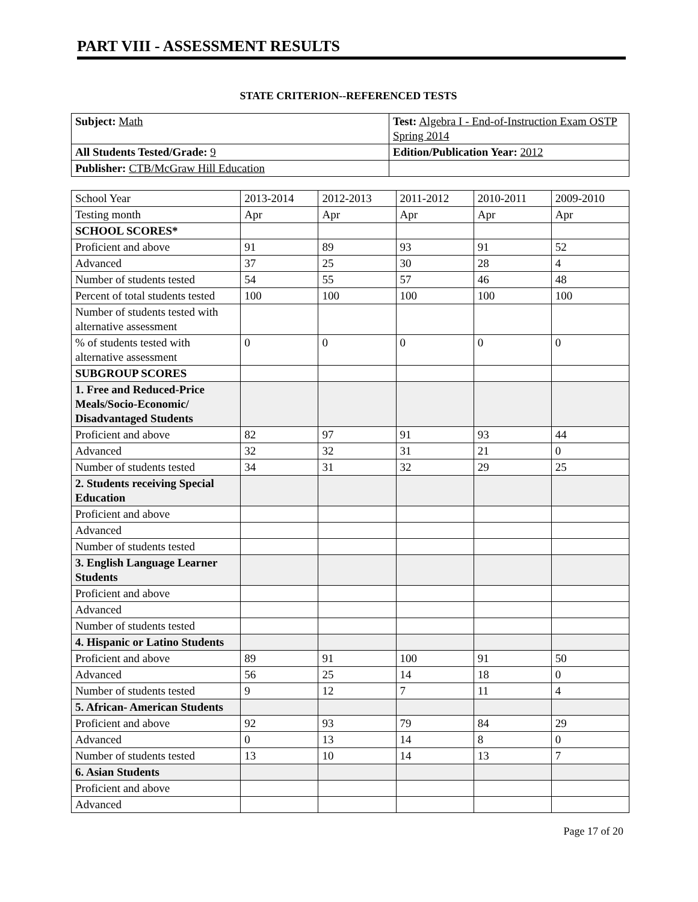PART VIII - ASSESSMENT RESULTS
STATE CRITERION--REFERENCED TESTS
| Subject: Math | Test: Algebra I - End-of-Instruction Exam OSTP Spring 2014 |
| All Students Tested/Grade: 9 | Edition/Publication Year: 2012 |
| Publisher: CTB/McGraw Hill Education | |
| School Year | 2013-2014 | 2012-2013 | 2011-2012 | 2010-2011 | 2009-2010 |
| Testing month | Apr | Apr | Apr | Apr | Apr |
| SCHOOL SCORES* | | | | | |
| Proficient and above | 91 | 89 | 93 | 91 | 52 |
| Advanced | 37 | 25 | 30 | 28 | 4 |
| Number of students tested | 54 | 55 | 57 | 46 | 48 |
| Percent of total students tested | 100 | 100 | 100 | 100 | 100 |
| Number of students tested with alternative assessment | | | | | |
| % of students tested with alternative assessment | 0 | 0 | 0 | 0 | 0 |
| SUBGROUP SCORES | | | | | |
| 1. Free and Reduced-Price Meals/Socio-Economic/ Disadvantaged Students | | | | | |
| Proficient and above | 82 | 97 | 91 | 93 | 44 |
| Advanced | 32 | 32 | 31 | 21 | 0 |
| Number of students tested | 34 | 31 | 32 | 29 | 25 |
| 2. Students receiving Special Education | | | | | |
| Proficient and above | | | | | |
| Advanced | | | | | |
| Number of students tested | | | | | |
| 3. English Language Learner Students | | | | | |
| Proficient and above | | | | | |
| Advanced | | | | | |
| Number of students tested | | | | | |
| 4. Hispanic or Latino Students | | | | | |
| Proficient and above | 89 | 91 | 100 | 91 | 50 |
| Advanced | 56 | 25 | 14 | 18 | 0 |
| Number of students tested | 9 | 12 | 7 | 11 | 4 |
| 5. African- American Students | | | | | |
| Proficient and above | 92 | 93 | 79 | 84 | 29 |
| Advanced | 0 | 13 | 14 | 8 | 0 |
| Number of students tested | 13 | 10 | 14 | 13 | 7 |
| 6. Asian Students | | | | | |
| Proficient and above | | | | | |
| Advanced | | | | | |
Page 17 of 20